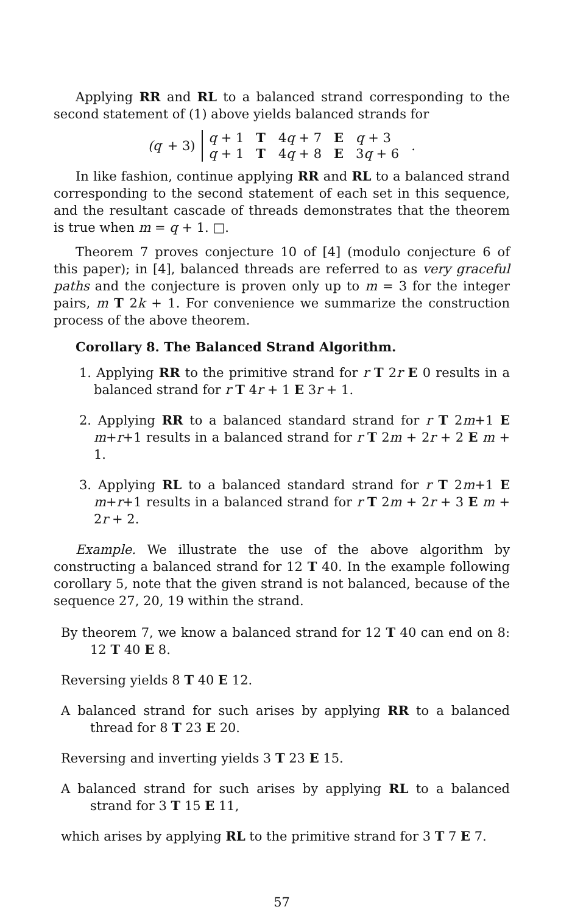Applying RR and RL to a balanced strand corresponding to the second statement of (1) above yields balanced strands for
(q + 3)
| q + 1 | T | 4 q + 7 | E | q + 3 |
| q + 1 | T | 4 q + 8 | E | 3 q + 6 |
.
In like fashion, continue applying RR and RL to a balanced strand corresponding to the second statement of each set in this sequence, and the resultant cascade of threads demonstrates that the theorem is true when m = q + 1. □.
Theorem 7 proves conjecture 10 of [4] (modulo conjecture 6 of this paper); in [4], balanced threads are referred to as very graceful paths and the conjecture is proven only up to m = 3 for the integer pairs, m T 2k + 1. For convenience we summarize the construction process of the above theorem.
Corollary 8. The Balanced Strand Algorithm.
1. Applying RR to the primitive strand for r T 2r E 0 results in a balanced strand for r T 4r + 1 E 3r + 1.
2. Applying RR to a balanced standard strand for r T 2m+1 E m+r+1 results in a balanced strand for r T 2m + 2r + 2 E m + 1.
3. Applying RL to a balanced standard strand for r T 2m+1 E m+r+1 results in a balanced strand for r T 2m + 2r + 3 E m + 2r + 2.
Example. We illustrate the use of the above algorithm by constructing a balanced strand for 12 T 40. In the example following corollary 5, note that the given strand is not balanced, because of the sequence 27, 20, 19 within the strand.
By theorem 7, we know a balanced strand for 12 T 40 can end on 8: 12 T 40 E 8.
Reversing yields 8 T 40 E 12.
A balanced strand for such arises by applying RR to a balanced thread for 8 T 23 E 20.
Reversing and inverting yields 3 T 23 E 15.
A balanced strand for such arises by applying RL to a balanced strand for 3 T 15 E 11,
which arises by applying RL to the primitive strand for 3 T 7 E 7.
57